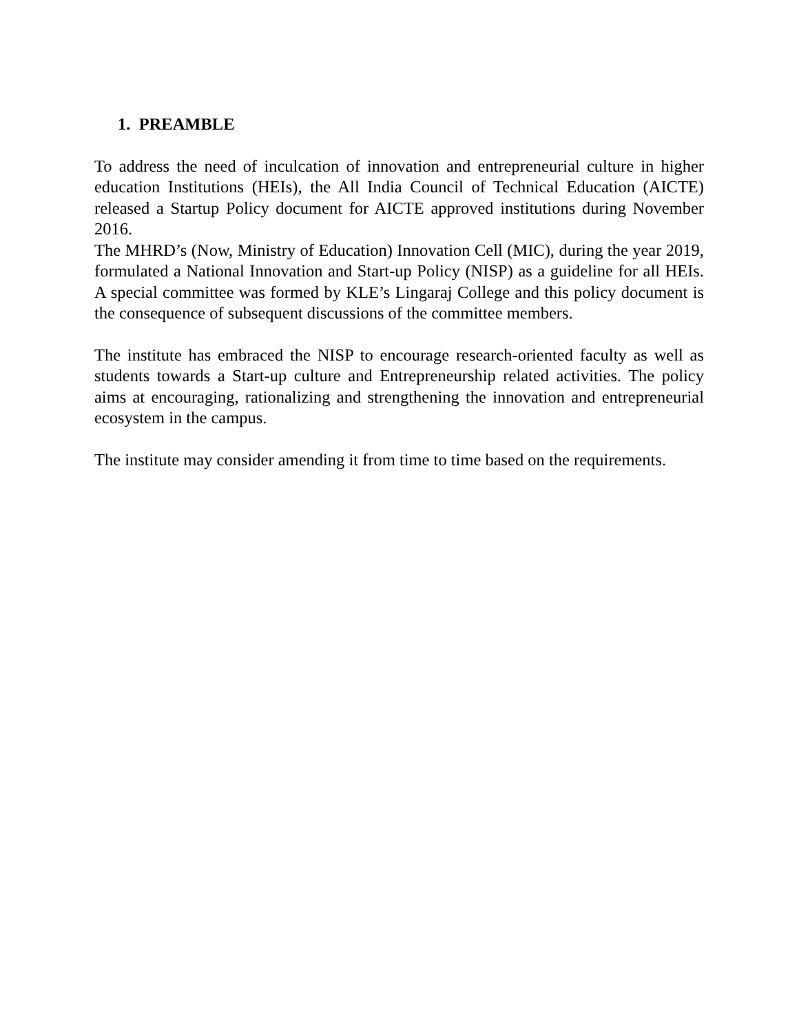1. PREAMBLE
To address the need of inculcation of innovation and entrepreneurial culture in higher education Institutions (HEIs), the All India Council of Technical Education (AICTE) released a Startup Policy document for AICTE approved institutions during November 2016.
The MHRD’s (Now, Ministry of Education) Innovation Cell (MIC), during the year 2019, formulated a National Innovation and Start-up Policy (NISP) as a guideline for all HEIs. A special committee was formed by KLE’s Lingaraj College and this policy document is the consequence of subsequent discussions of the committee members.
The institute has embraced the NISP to encourage research-oriented faculty as well as students towards a Start-up culture and Entrepreneurship related activities. The policy aims at encouraging, rationalizing and strengthening the innovation and entrepreneurial ecosystem in the campus.
The institute may consider amending it from time to time based on the requirements.